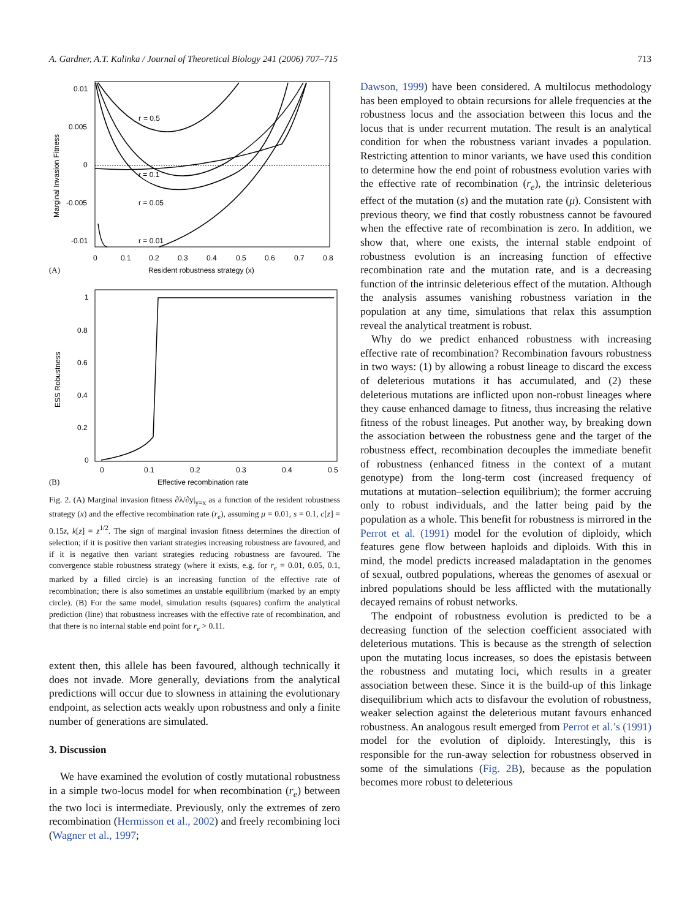A. Gardner, A.T. Kalinka / Journal of Theoretical Biology 241 (2006) 707–715 713
0.01
0.005
0
-0.005
-0.01
r
= 0.5
r = 0.1
r = 0.05
r = 0.01
Marginal Invasion Fitness
0
0.1
0.2
0.3
0.4
0.5
0.6
0.7
0.8
(A)
Resident robustness strategy (x)
1
0.8
0.6
0.4
0.2
0
ESS Robustness
0
0.1
0.2
0.3
0.4
0.5
(B)
Effective recombination rate
Fig. 2. (A) Marginal invasion fitness ∂λ/∂y|<sub>y=x</sub> as a function of the resident robustness strategy (x) and the effective recombination rate (r<sub>e</sub>), assuming μ = 0.01, s = 0.1, c[z] = 0.15z, k[z] = z<sup>1/2</sup>. The sign of marginal invasion fitness determines the direction of selection; if it is positive then variant strategies increasing robustness are favoured, and if it is negative then variant strategies reducing robustness are favoured. The convergence stable robustness strategy (where it exists, e.g. for r<sub>e</sub> = 0.01, 0.05, 0.1, marked by a filled circle) is an increasing function of the effective rate of recombination; there is also sometimes an unstable equilibrium (marked by an empty circle). (B) For the same model, simulation results (squares) confirm the analytical prediction (line) that robustness increases with the effective rate of recombination, and that there is no internal stable end point for r<sub>e</sub> > 0.11.
extent then, this allele has been favoured, although technically it does not invade. More generally, deviations from the analytical predictions will occur due to slowness in attaining the evolutionary endpoint, as selection acts weakly upon robustness and only a finite number of generations are simulated.
3. Discussion
We have examined the evolution of costly mutational robustness in a simple two-locus model for when recombination (r<sub>e</sub>) between the two loci is intermediate. Previously, only the extremes of zero recombination (Hermisson et al., 2002) and freely recombining loci (Wagner et al., 1997;
Dawson, 1999) have been considered. A multilocus methodology has been employed to obtain recursions for allele frequencies at the robustness locus and the association between this locus and the locus that is under recurrent mutation. The result is an analytical condition for when the robustness variant invades a population. Restricting attention to minor variants, we have used this condition to determine how the end point of robustness evolution varies with the effective rate of recombination (r<sub>e</sub>), the intrinsic deleterious effect of the mutation (s) and the mutation rate (μ). Consistent with previous theory, we find that costly robustness cannot be favoured when the effective rate of recombination is zero. In addition, we show that, where one exists, the internal stable endpoint of robustness evolution is an increasing function of effective recombination rate and the mutation rate, and is a decreasing function of the intrinsic deleterious effect of the mutation. Although the analysis assumes vanishing robustness variation in the population at any time, simulations that relax this assumption reveal the analytical treatment is robust.
Why do we predict enhanced robustness with increasing effective rate of recombination? Recombination favours robustness in two ways: (1) by allowing a robust lineage to discard the excess of deleterious mutations it has accumulated, and (2) these deleterious mutations are inflicted upon non-robust lineages where they cause enhanced damage to fitness, thus increasing the relative fitness of the robust lineages. Put another way, by breaking down the association between the robustness gene and the target of the robustness effect, recombination decouples the immediate benefit of robustness (enhanced fitness in the context of a mutant genotype) from the long-term cost (increased frequency of mutations at mutation–selection equilibrium); the former accruing only to robust individuals, and the latter being paid by the population as a whole. This benefit for robustness is mirrored in the Perrot et al. (1991) model for the evolution of diploidy, which features gene flow between haploids and diploids. With this in mind, the model predicts increased maladaptation in the genomes of sexual, outbred populations, whereas the genomes of asexual or inbred populations should be less afflicted with the mutationally decayed remains of robust networks.
The endpoint of robustness evolution is predicted to be a decreasing function of the selection coefficient associated with deleterious mutations. This is because as the strength of selection upon the mutating locus increases, so does the epistasis between the robustness and mutating loci, which results in a greater association between these. Since it is the build-up of this linkage disequilibrium which acts to disfavour the evolution of robustness, weaker selection against the deleterious mutant favours enhanced robustness. An analogous result emerged from Perrot et al.’s (1991) model for the evolution of diploidy. Interestingly, this is responsible for the run-away selection for robustness observed in some of the simulations (Fig. 2B), because as the population becomes more robust to deleterious